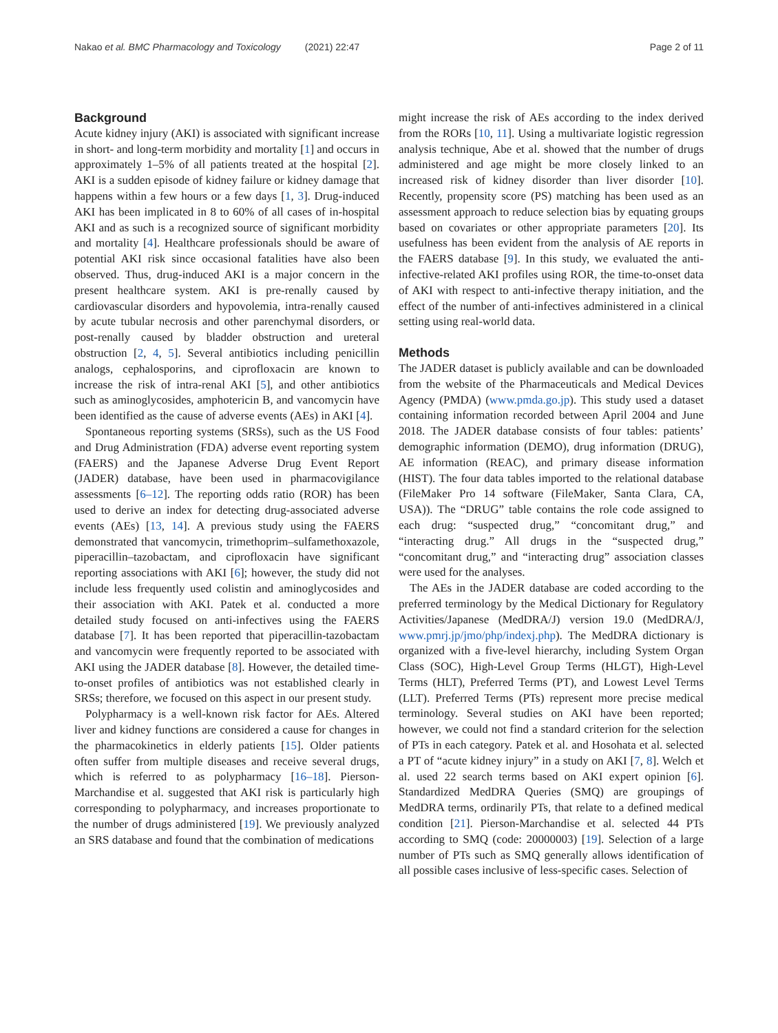Nakao et al. BMC Pharmacology and Toxicology (2021) 22:47
Page 2 of 11
Background
Acute kidney injury (AKI) is associated with significant increase in short- and long-term morbidity and mortality [1] and occurs in approximately 1–5% of all patients treated at the hospital [2]. AKI is a sudden episode of kidney failure or kidney damage that happens within a few hours or a few days [1, 3]. Drug-induced AKI has been implicated in 8 to 60% of all cases of in-hospital AKI and as such is a recognized source of significant morbidity and mortality [4]. Healthcare professionals should be aware of potential AKI risk since occasional fatalities have also been observed. Thus, drug-induced AKI is a major concern in the present healthcare system. AKI is pre-renally caused by cardiovascular disorders and hypovolemia, intra-renally caused by acute tubular necrosis and other parenchymal disorders, or post-renally caused by bladder obstruction and ureteral obstruction [2, 4, 5]. Several antibiotics including penicillin analogs, cephalosporins, and ciprofloxacin are known to increase the risk of intra-renal AKI [5], and other antibiotics such as aminoglycosides, amphotericin B, and vancomycin have been identified as the cause of adverse events (AEs) in AKI [4].
Spontaneous reporting systems (SRSs), such as the US Food and Drug Administration (FDA) adverse event reporting system (FAERS) and the Japanese Adverse Drug Event Report (JADER) database, have been used in pharmacovigilance assessments [6–12]. The reporting odds ratio (ROR) has been used to derive an index for detecting drug-associated adverse events (AEs) [13, 14]. A previous study using the FAERS demonstrated that vancomycin, trimethoprim–sulfamethoxazole, piperacillin–tazobactam, and ciprofloxacin have significant reporting associations with AKI [6]; however, the study did not include less frequently used colistin and aminoglycosides and their association with AKI. Patek et al. conducted a more detailed study focused on anti-infectives using the FAERS database [7]. It has been reported that piperacillin-tazobactam and vancomycin were frequently reported to be associated with AKI using the JADER database [8]. However, the detailed time-to-onset profiles of antibiotics was not established clearly in SRSs; therefore, we focused on this aspect in our present study.
Polypharmacy is a well-known risk factor for AEs. Altered liver and kidney functions are considered a cause for changes in the pharmacokinetics in elderly patients [15]. Older patients often suffer from multiple diseases and receive several drugs, which is referred to as polypharmacy [16–18]. Pierson-Marchandise et al. suggested that AKI risk is particularly high corresponding to polypharmacy, and increases proportionate to the number of drugs administered [19]. We previously analyzed an SRS database and found that the combination of medications
might increase the risk of AEs according to the index derived from the RORs [10, 11]. Using a multivariate logistic regression analysis technique, Abe et al. showed that the number of drugs administered and age might be more closely linked to an increased risk of kidney disorder than liver disorder [10]. Recently, propensity score (PS) matching has been used as an assessment approach to reduce selection bias by equating groups based on covariates or other appropriate parameters [20]. Its usefulness has been evident from the analysis of AE reports in the FAERS database [9]. In this study, we evaluated the anti-infective-related AKI profiles using ROR, the time-to-onset data of AKI with respect to anti-infective therapy initiation, and the effect of the number of anti-infectives administered in a clinical setting using real-world data.
Methods
The JADER dataset is publicly available and can be downloaded from the website of the Pharmaceuticals and Medical Devices Agency (PMDA) (www.pmda.go.jp). This study used a dataset containing information recorded between April 2004 and June 2018. The JADER database consists of four tables: patients’ demographic information (DEMO), drug information (DRUG), AE information (REAC), and primary disease information (HIST). The four data tables imported to the relational database (FileMaker Pro 14 software (FileMaker, Santa Clara, CA, USA)). The “DRUG” table contains the role code assigned to each drug: “suspected drug,” “concomitant drug,” and “interacting drug.” All drugs in the “suspected drug,” “concomitant drug,” and “interacting drug” association classes were used for the analyses.
The AEs in the JADER database are coded according to the preferred terminology by the Medical Dictionary for Regulatory Activities/Japanese (MedDRA/J) version 19.0 (MedDRA/J, www.pmrj.jp/jmo/php/indexj.php). The MedDRA dictionary is organized with a five-level hierarchy, including System Organ Class (SOC), High-Level Group Terms (HLGT), High-Level Terms (HLT), Preferred Terms (PT), and Lowest Level Terms (LLT). Preferred Terms (PTs) represent more precise medical terminology. Several studies on AKI have been reported; however, we could not find a standard criterion for the selection of PTs in each category. Patek et al. and Hosohata et al. selected a PT of “acute kidney injury” in a study on AKI [7, 8]. Welch et al. used 22 search terms based on AKI expert opinion [6]. Standardized MedDRA Queries (SMQ) are groupings of MedDRA terms, ordinarily PTs, that relate to a defined medical condition [21]. Pierson-Marchandise et al. selected 44 PTs according to SMQ (code: 20000003) [19]. Selection of a large number of PTs such as SMQ generally allows identification of all possible cases inclusive of less-specific cases. Selection of